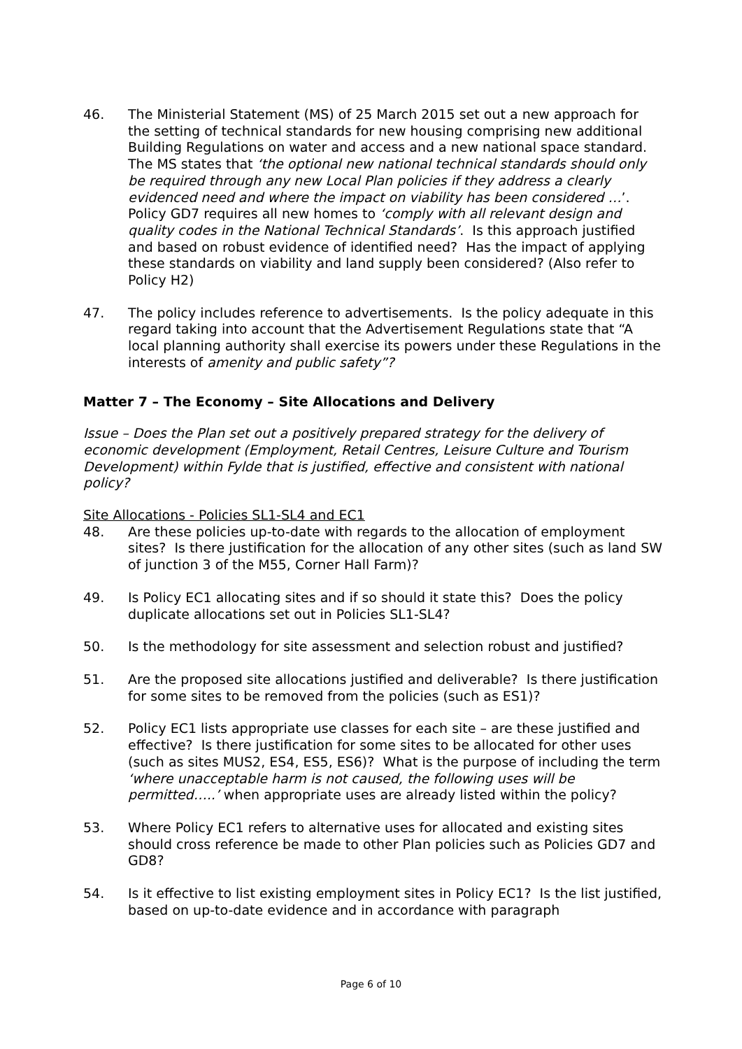46. The Ministerial Statement (MS) of 25 March 2015 set out a new approach for the setting of technical standards for new housing comprising new additional Building Regulations on water and access and a new national space standard. The MS states that ‘the optional new national technical standards should only be required through any new Local Plan policies if they address a clearly evidenced need and where the impact on viability has been considered …’. Policy GD7 requires all new homes to ‘comply with all relevant design and quality codes in the National Technical Standards’. Is this approach justified and based on robust evidence of identified need? Has the impact of applying these standards on viability and land supply been considered? (Also refer to Policy H2)
47. The policy includes reference to advertisements. Is the policy adequate in this regard taking into account that the Advertisement Regulations state that “A local planning authority shall exercise its powers under these Regulations in the interests of amenity and public safety”?
Matter 7 – The Economy – Site Allocations and Delivery
Issue – Does the Plan set out a positively prepared strategy for the delivery of economic development (Employment, Retail Centres, Leisure Culture and Tourism Development) within Fylde that is justified, effective and consistent with national policy?
Site Allocations - Policies SL1-SL4 and EC1
48. Are these policies up-to-date with regards to the allocation of employment sites? Is there justification for the allocation of any other sites (such as land SW of junction 3 of the M55, Corner Hall Farm)?
49. Is Policy EC1 allocating sites and if so should it state this? Does the policy duplicate allocations set out in Policies SL1-SL4?
50. Is the methodology for site assessment and selection robust and justified?
51. Are the proposed site allocations justified and deliverable? Is there justification for some sites to be removed from the policies (such as ES1)?
52. Policy EC1 lists appropriate use classes for each site – are these justified and effective? Is there justification for some sites to be allocated for other uses (such as sites MUS2, ES4, ES5, ES6)? What is the purpose of including the term ‘where unacceptable harm is not caused, the following uses will be permitted…..’ when appropriate uses are already listed within the policy?
53. Where Policy EC1 refers to alternative uses for allocated and existing sites should cross reference be made to other Plan policies such as Policies GD7 and GD8?
54. Is it effective to list existing employment sites in Policy EC1? Is the list justified, based on up-to-date evidence and in accordance with paragraph
Page 6 of 10